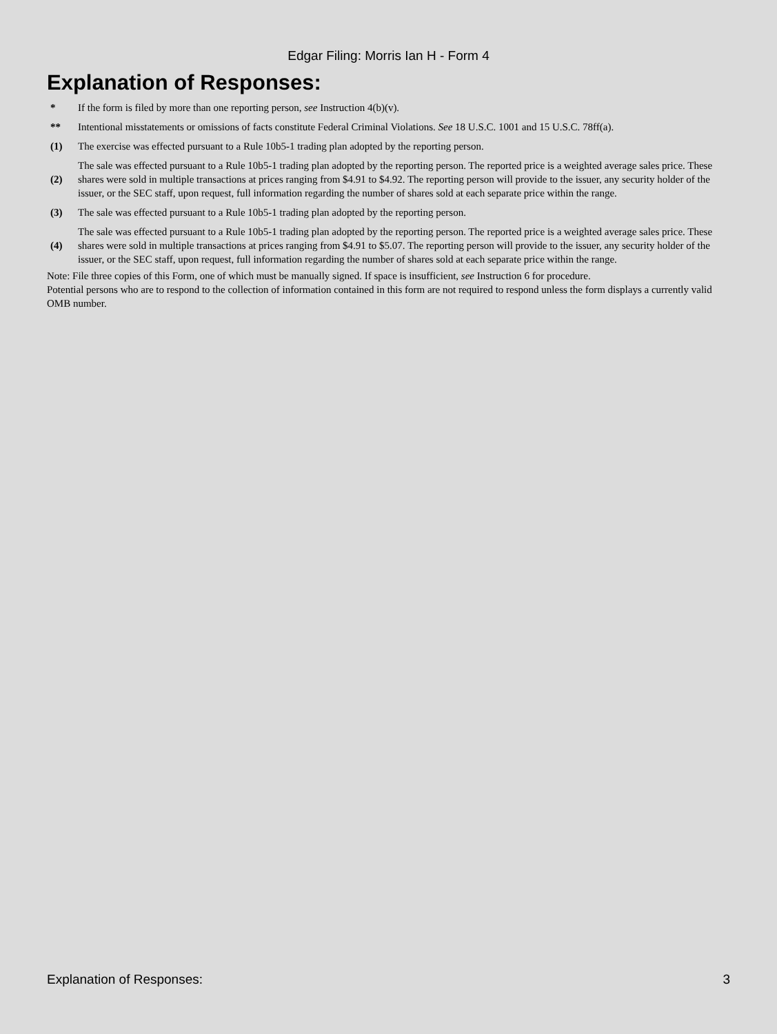Edgar Filing: Morris Ian H - Form 4
Explanation of Responses:
| * | If the form is filed by more than one reporting person, see Instruction 4(b)(v). |
| ** | Intentional misstatements or omissions of facts constitute Federal Criminal Violations. See 18 U.S.C. 1001 and 15 U.S.C. 78ff(a). |
| (1) | The exercise was effected pursuant to a Rule 10b5-1 trading plan adopted by the reporting person. |
| (2) | The sale was effected pursuant to a Rule 10b5-1 trading plan adopted by the reporting person. The reported price is a weighted average sales price. These shares were sold in multiple transactions at prices ranging from $4.91 to $4.92. The reporting person will provide to the issuer, any security holder of the issuer, or the SEC staff, upon request, full information regarding the number of shares sold at each separate price within the range. |
| (3) | The sale was effected pursuant to a Rule 10b5-1 trading plan adopted by the reporting person. |
| (4) | The sale was effected pursuant to a Rule 10b5-1 trading plan adopted by the reporting person. The reported price is a weighted average sales price. These shares were sold in multiple transactions at prices ranging from $4.91 to $5.07. The reporting person will provide to the issuer, any security holder of the issuer, or the SEC staff, upon request, full information regarding the number of shares sold at each separate price within the range. |
Note: File three copies of this Form, one of which must be manually signed. If space is insufficient, see Instruction 6 for procedure.
Potential persons who are to respond to the collection of information contained in this form are not required to respond unless the form displays a currently valid OMB number.
Explanation of Responses: 3